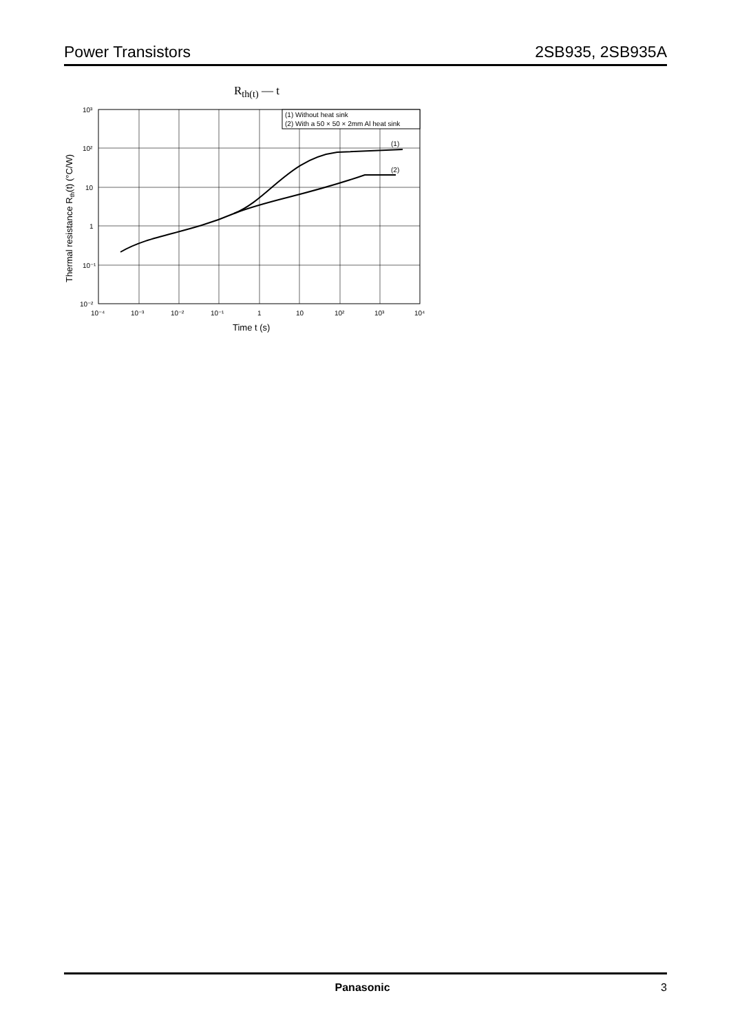Power Transistors 2SB935, 2SB935A
R<sub>th(t)</sub> — t
(1) Without heat sink
(2) With a 50 × 50 × 2mm Al heat sink
(1)
(2)
10³
10²
10
1
10⁻¹
10⁻²
10⁻⁴
10⁻³
10⁻²
10⁻¹
1
10
10²
10³
10⁴
Time t (s)
Thermal resistance Rth(t) (°C/W)
Panasonic 3